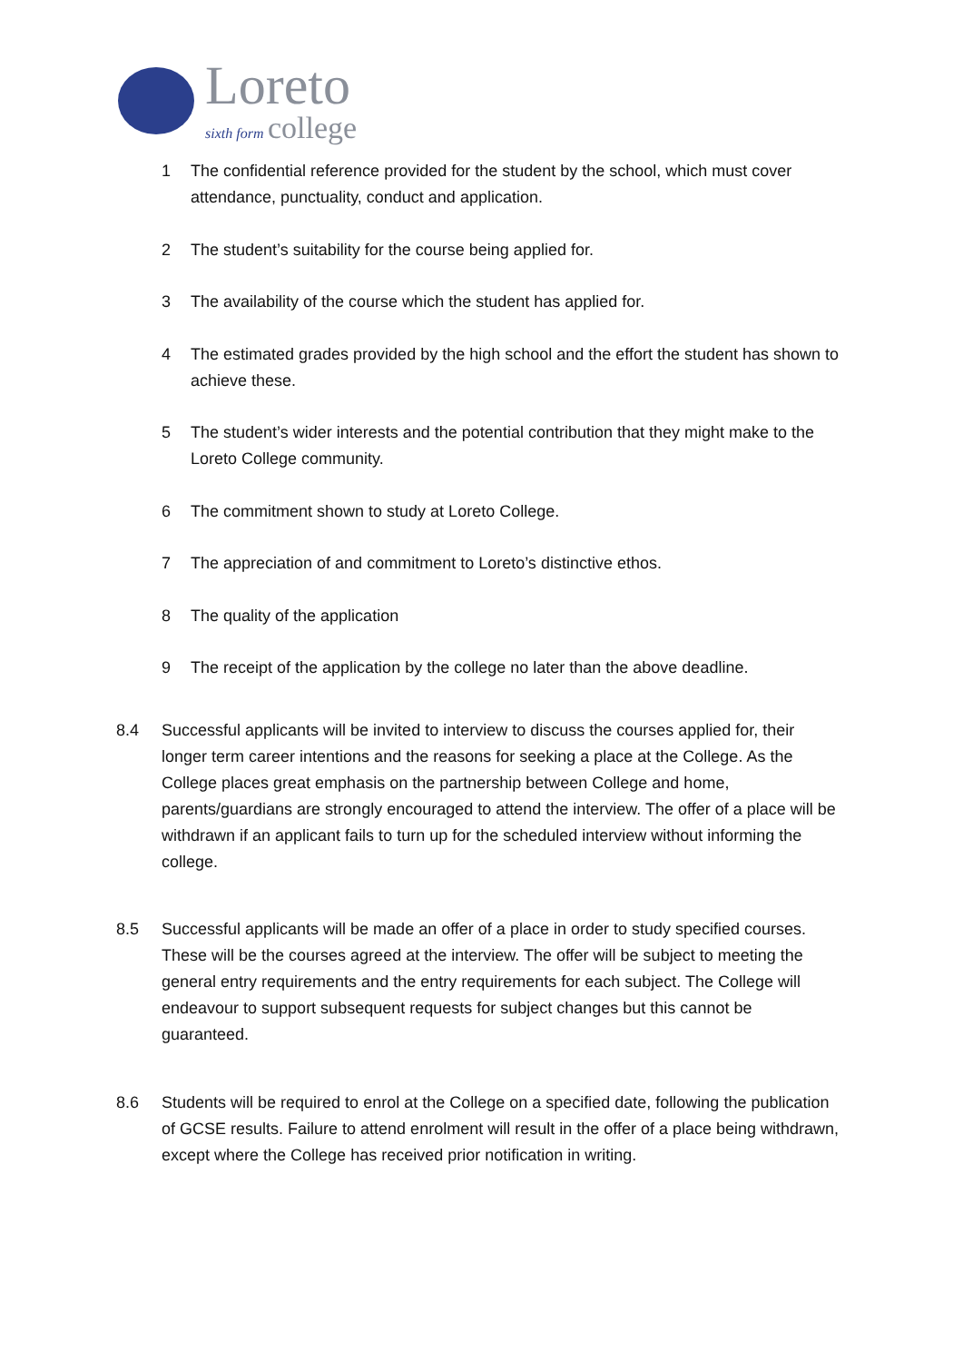Loreto
sixth form college
1 The confidential reference provided for the student by the school, which must cover attendance, punctuality, conduct and application.
2 The student’s suitability for the course being applied for.
3 The availability of the course which the student has applied for.
4 The estimated grades provided by the high school and the effort the student has shown to achieve these.
5 The student’s wider interests and the potential contribution that they might make to the Loreto College community.
6 The commitment shown to study at Loreto College.
7 The appreciation of and commitment to Loreto’s distinctive ethos.
8 The quality of the application
9 The receipt of the application by the college no later than the above deadline.
8.4 Successful applicants will be invited to interview to discuss the courses applied for, their longer term career intentions and the reasons for seeking a place at the College. As the College places great emphasis on the partnership between College and home, parents/guardians are strongly encouraged to attend the interview. The offer of a place will be withdrawn if an applicant fails to turn up for the scheduled interview without informing the college.
8.5 Successful applicants will be made an offer of a place in order to study specified courses. These will be the courses agreed at the interview. The offer will be subject to meeting the general entry requirements and the entry requirements for each subject. The College will endeavour to support subsequent requests for subject changes but this cannot be guaranteed.
8.6 Students will be required to enrol at the College on a specified date, following the publication of GCSE results. Failure to attend enrolment will result in the offer of a place being withdrawn, except where the College has received prior notification in writing.